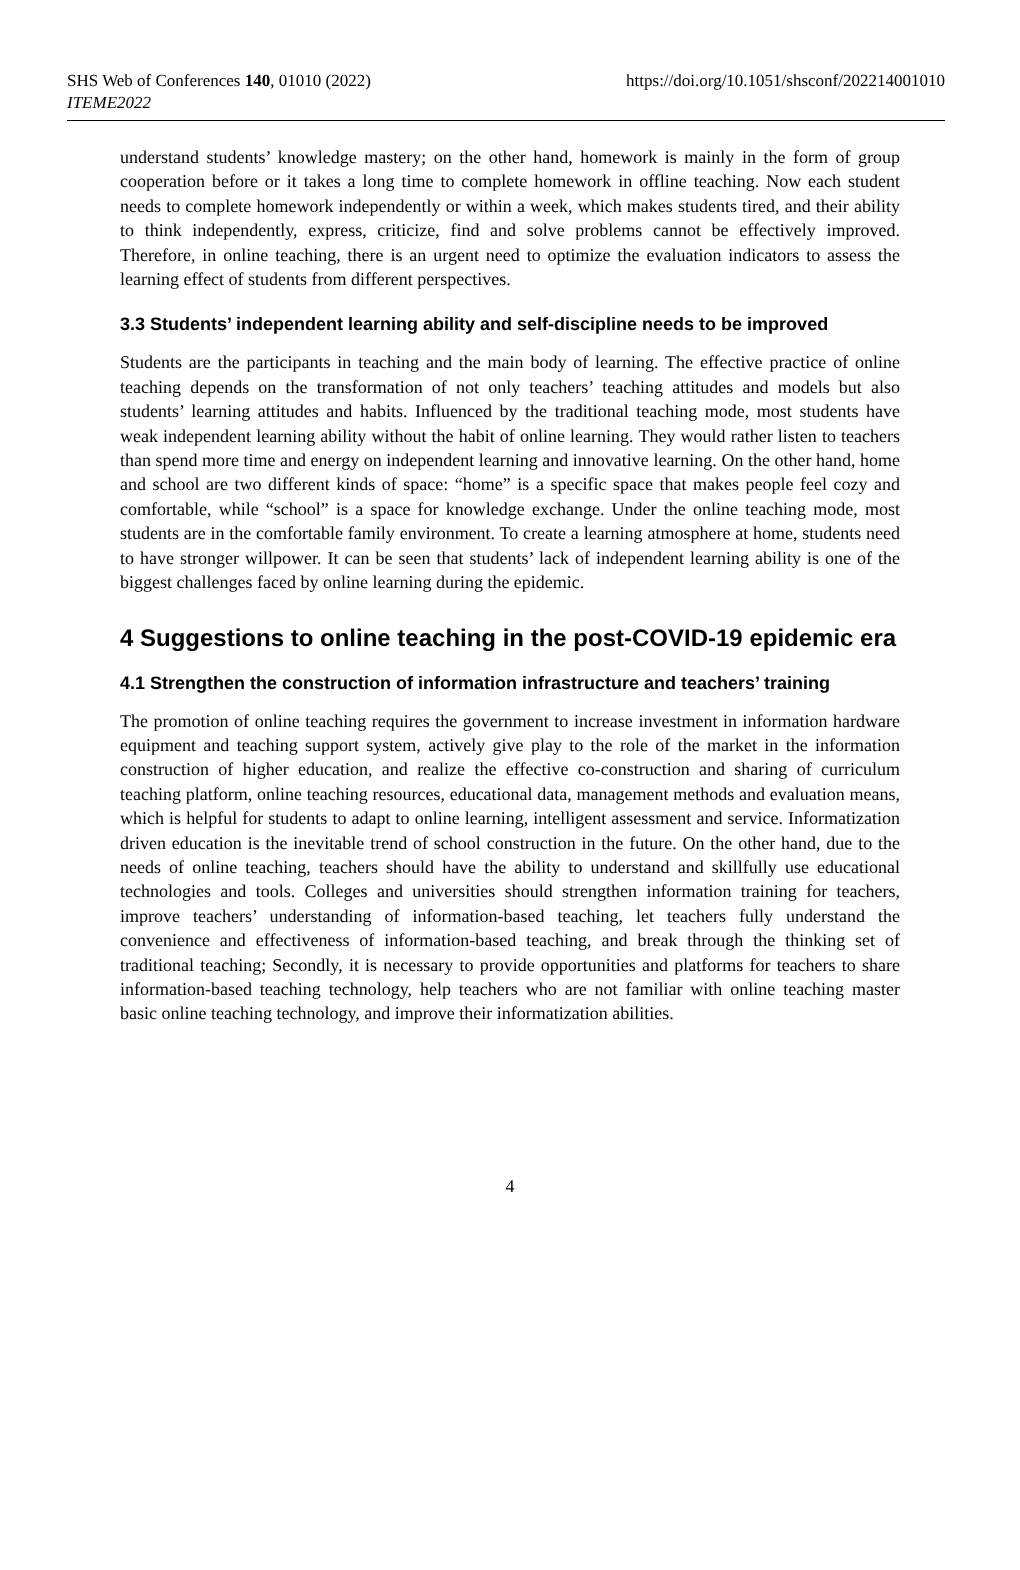SHS Web of Conferences 140, 01010 (2022)
ITEME2022
https://doi.org/10.1051/shsconf/202214001010
understand students’ knowledge mastery; on the other hand, homework is mainly in the form of group cooperation before or it takes a long time to complete homework in offline teaching. Now each student needs to complete homework independently or within a week, which makes students tired, and their ability to think independently, express, criticize, find and solve problems cannot be effectively improved. Therefore, in online teaching, there is an urgent need to optimize the evaluation indicators to assess the learning effect of students from different perspectives.
3.3 Students’ independent learning ability and self-discipline needs to be improved
Students are the participants in teaching and the main body of learning. The effective practice of online teaching depends on the transformation of not only teachers’ teaching attitudes and models but also students’ learning attitudes and habits. Influenced by the traditional teaching mode, most students have weak independent learning ability without the habit of online learning. They would rather listen to teachers than spend more time and energy on independent learning and innovative learning. On the other hand, home and school are two different kinds of space: “home” is a specific space that makes people feel cozy and comfortable, while “school” is a space for knowledge exchange. Under the online teaching mode, most students are in the comfortable family environment. To create a learning atmosphere at home, students need to have stronger willpower. It can be seen that students’ lack of independent learning ability is one of the biggest challenges faced by online learning during the epidemic.
4 Suggestions to online teaching in the post-COVID-19 epidemic era
4.1 Strengthen the construction of information infrastructure and teachers’ training
The promotion of online teaching requires the government to increase investment in information hardware equipment and teaching support system, actively give play to the role of the market in the information construction of higher education, and realize the effective co-construction and sharing of curriculum teaching platform, online teaching resources, educational data, management methods and evaluation means, which is helpful for students to adapt to online learning, intelligent assessment and service. Informatization driven education is the inevitable trend of school construction in the future. On the other hand, due to the needs of online teaching, teachers should have the ability to understand and skillfully use educational technologies and tools. Colleges and universities should strengthen information training for teachers, improve teachers’ understanding of information-based teaching, let teachers fully understand the convenience and effectiveness of information-based teaching, and break through the thinking set of traditional teaching; Secondly, it is necessary to provide opportunities and platforms for teachers to share information-based teaching technology, help teachers who are not familiar with online teaching master basic online teaching technology, and improve their informatization abilities.
4